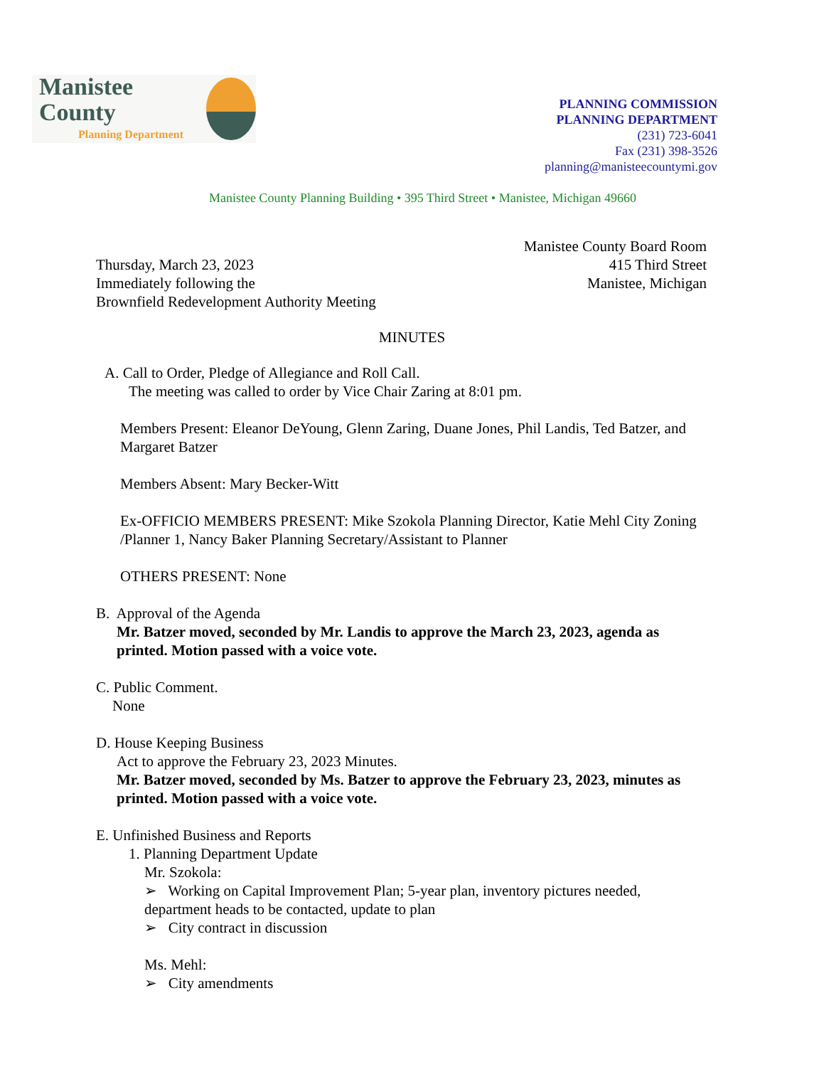Manistee County
Planning Department
PLANNING COMMISSION
PLANNING DEPARTMENT
(231) 723-6041
Fax (231) 398-3526
planning@manisteecountymi.gov
Manistee County Planning Building • 395 Third Street • Manistee, Michigan 49660
Thursday, March 23, 2023
Immediately following the
Brownfield Redevelopment Authority Meeting
Manistee County Board Room
415 Third Street
Manistee, Michigan
MINUTES
A. Call to Order, Pledge of Allegiance and Roll Call.
The meeting was called to order by Vice Chair Zaring at 8:01 pm.
Members Present: Eleanor DeYoung, Glenn Zaring, Duane Jones, Phil Landis, Ted Batzer, and Margaret Batzer
Members Absent: Mary Becker-Witt
Ex-OFFICIO MEMBERS PRESENT: Mike Szokola Planning Director, Katie Mehl City Zoning /Planner 1, Nancy Baker Planning Secretary/Assistant to Planner
OTHERS PRESENT: None
B. Approval of the Agenda
Mr. Batzer moved, seconded by Mr. Landis to approve the March 23, 2023, agenda as printed. Motion passed with a voice vote.
C. Public Comment.
None
D. House Keeping Business
Act to approve the February 23, 2023 Minutes.
Mr. Batzer moved, seconded by Ms. Batzer to approve the February 23, 2023, minutes as printed. Motion passed with a voice vote.
E. Unfinished Business and Reports
1. Planning Department Update
Mr. Szokola:
➢ Working on Capital Improvement Plan; 5-year plan, inventory pictures needed, department heads to be contacted, update to plan
➢ City contract in discussion
Ms. Mehl:
➢ City amendments